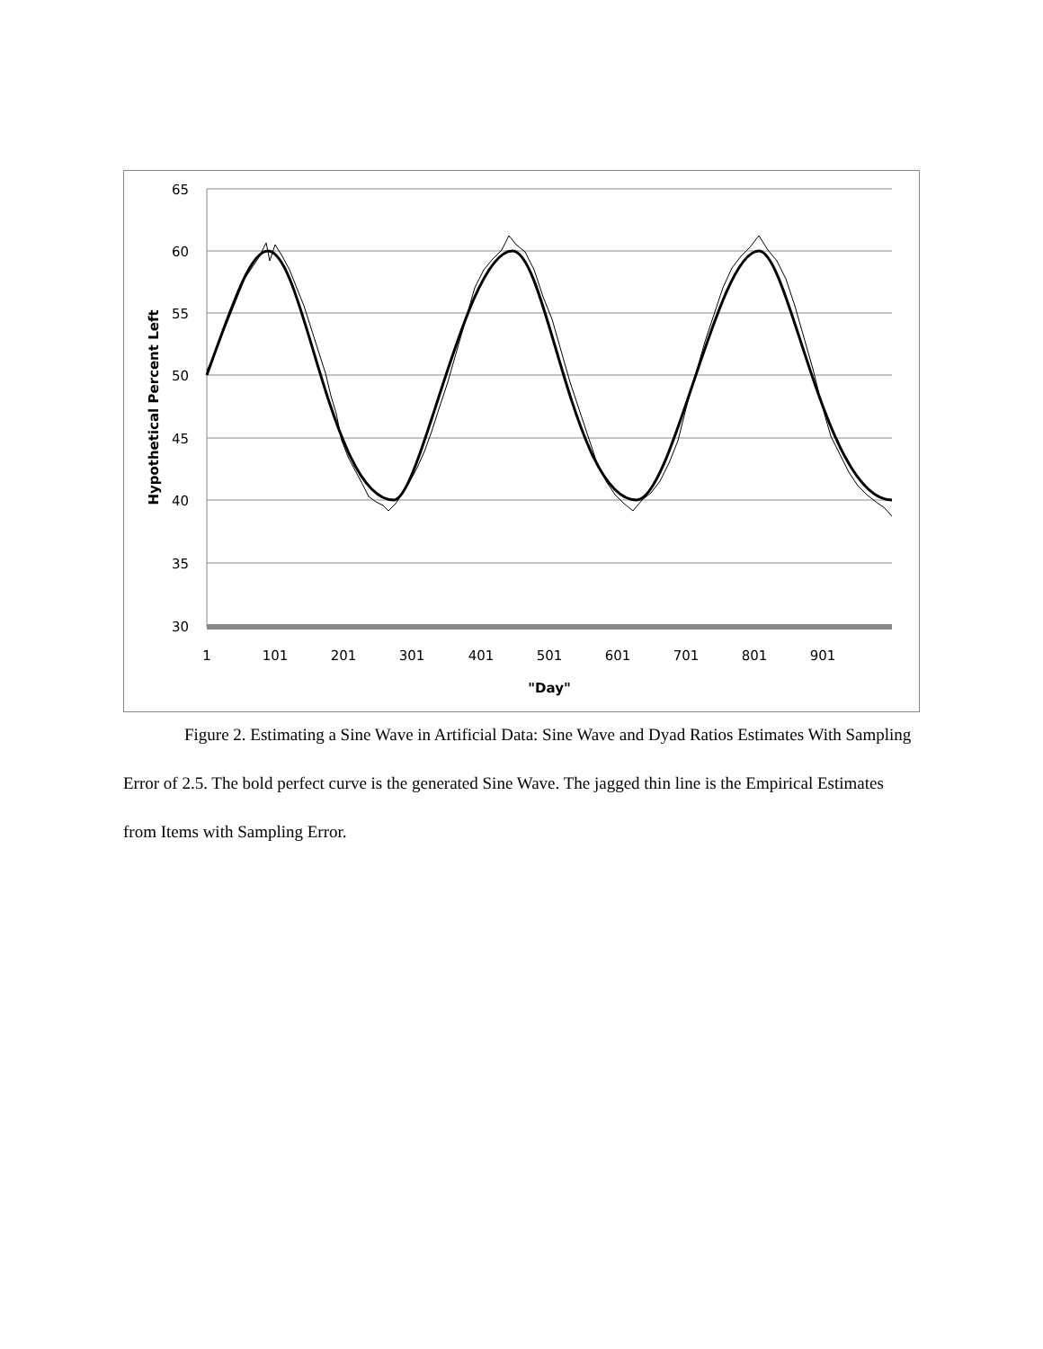65
60
55
50
45
40
35
30
1
101
201
301
401
501
601
701
801
901
"Day"
Hypothetical Percent Left
Figure 2. Estimating a Sine Wave in Artificial Data: Sine Wave and Dyad Ratios Estimates With Sampling Error of 2.5. The bold perfect curve is the generated Sine Wave. The jagged thin line is the Empirical Estimates from Items with Sampling Error.